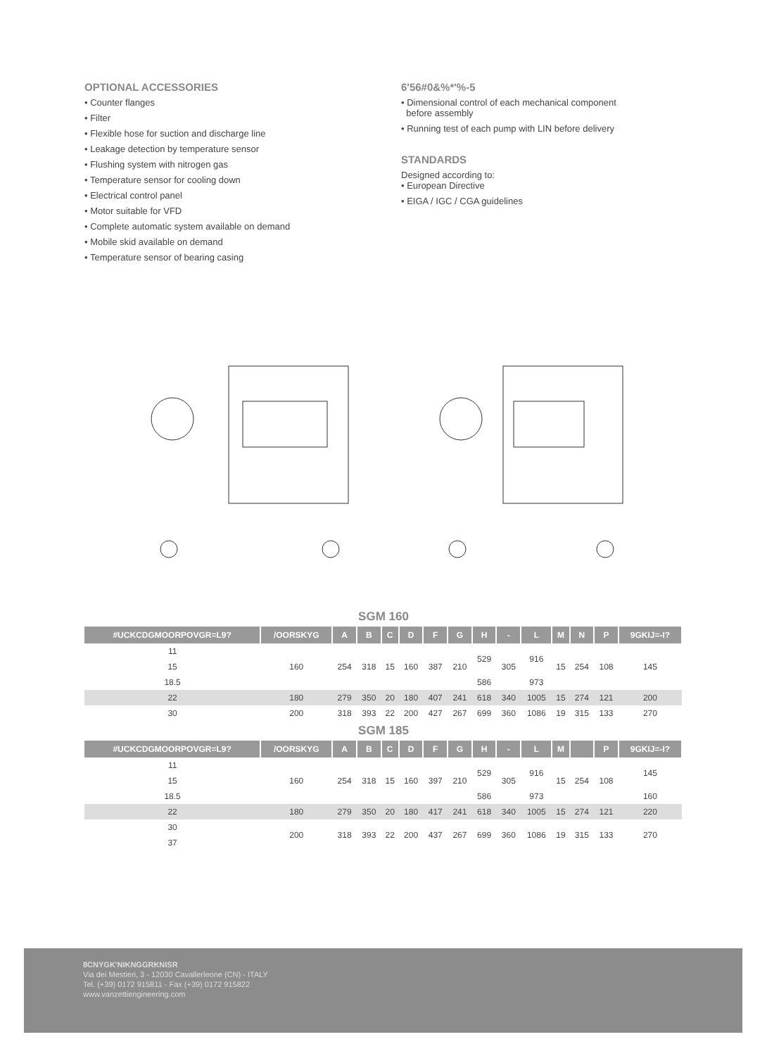OPTIONAL ACCESSORIES
• Counter flanges
• Filter
• Flexible hose for suction and discharge line
• Leakage detection by temperature sensor
• Flushing system with nitrogen gas
• Temperature sensor for cooling down
• Electrical control panel
• Motor suitable for VFD
• Complete automatic system available on demand
• Mobile skid available on demand
• Temperature sensor of bearing casing
6'56#0&%*'%-5
• Dimensional control of each mechanical component
before assembly
• Running test of each pump with LIN before delivery
STANDARDS
Designed according to:
• European Directive
• EIGA / IGC / CGA guidelines
SGM 160
| #UCKCDGMOORPOVGR=L9? | /OORSKYG | A | B | C | D | F | G | H | - | L | M | N | P | 9GKIJ=-I? |
| --- | --- | --- | --- | --- | --- | --- | --- | --- | --- | --- | --- | --- | --- | --- |
| 11 | 160 | 254 | 318 | 15 | 160 | 387 | 210 | 529 | 305 | 916 | 15 | 254 | 108 | 145 |
| 15 | | | | | | | | | | | | | | |
| 18.5 | | | | | | | | 586 | | 973 | | | | |
| 22 | 180 | 279 | 350 | 20 | 180 | 407 | 241 | 618 | 340 | 1005 | 15 | 274 | 121 | 200 |
| 30 | 200 | 318 | 393 | 22 | 200 | 427 | 267 | 699 | 360 | 1086 | 19 | 315 | 133 | 270 |
SGM 185
| #UCKCDGMOORPOVGR=L9? | /OORSKYG | A | B | C | D | F | G | H | - | L | M | | P | 9GKIJ=-I? |
| --- | --- | --- | --- | --- | --- | --- | --- | --- | --- | --- | --- | --- | --- | --- |
| 11 | 160 | 254 | 318 | 15 | 160 | 397 | 210 | 529 | 305 | 916 | 15 | 254 | 108 | 145 |
| 15 | | | | | | | | | | | | | | |
| 18.5 | | | | | | | | 586 | | 973 | | | | 160 |
| 22 | 180 | 279 | 350 | 20 | 180 | 417 | 241 | 618 | 340 | 1005 | 15 | 274 | 121 | 220 |
| 30 | 200 | 318 | 393 | 22 | 200 | 437 | 267 | 699 | 360 | 1086 | 19 | 315 | 133 | 270 |
| 37 | | | | | | | | | | | | | | |
8CNYGK'NIKNGGRKNISR
Via dei Mestieri, 3 - 12030 Cavallerleone (CN) - ITALY
Tel. (+39) 0172 915811 - Fax (+39) 0172 915822
www.vanzettiengineering.com